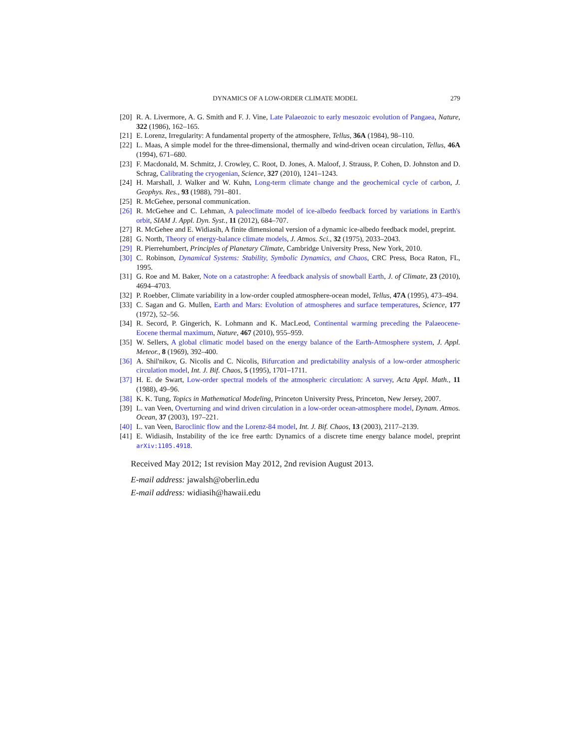DYNAMICS OF A LOW-ORDER CLIMATE MODEL 279
[20] R. A. Livermore, A. G. Smith and F. J. Vine, Late Palaeozoic to early mesozoic evolution of Pangaea, Nature, 322 (1986), 162–165.
[21] E. Lorenz, Irregularity: A fundamental property of the atmosphere, Tellus, 36A (1984), 98–110.
[22] L. Maas, A simple model for the three-dimensional, thermally and wind-driven ocean circulation, Tellus, 46A (1994), 671–680.
[23] F. Macdonald, M. Schmitz, J. Crowley, C. Root, D. Jones, A. Maloof, J. Strauss, P. Cohen, D. Johnston and D. Schrag, Calibrating the cryogenian, Science, 327 (2010), 1241–1243.
[24] H. Marshall, J. Walker and W. Kuhn, Long-term climate change and the geochemical cycle of carbon, J. Geophys. Res., 93 (1988), 791–801.
[25] R. McGehee, personal communication.
[26] R. McGehee and C. Lehman, A paleoclimate model of ice-albedo feedback forced by variations in Earth's orbit, SIAM J. Appl. Dyn. Syst., 11 (2012), 684–707.
[27] R. McGehee and E. Widiasih, A finite dimensional version of a dynamic ice-albedo feedback model, preprint.
[28] G. North, Theory of energy-balance climate models, J. Atmos. Sci., 32 (1975), 2033–2043.
[29] R. Pierrehumbert, Principles of Planetary Climate, Cambridge University Press, New York, 2010.
[30] C. Robinson, Dynamical Systems: Stability, Symbolic Dynamics, and Chaos, CRC Press, Boca Raton, FL, 1995.
[31] G. Roe and M. Baker, Note on a catastrophe: A feedback analysis of snowball Earth, J. of Climate, 23 (2010), 4694–4703.
[32] P. Roebber, Climate variability in a low-order coupled atmosphere-ocean model, Tellus, 47A (1995), 473–494.
[33] C. Sagan and G. Mullen, Earth and Mars: Evolution of atmospheres and surface temperatures, Science, 177 (1972), 52–56.
[34] R. Secord, P. Gingerich, K. Lohmann and K. MacLeod, Continental warming preceding the Palaeocene-Eocene thermal maximum, Nature, 467 (2010), 955–959.
[35] W. Sellers, A global climatic model based on the energy balance of the Earth-Atmosphere system, J. Appl. Meteor., 8 (1969), 392–400.
[36] A. Shil'nikov, G. Nicolis and C. Nicolis, Bifurcation and predictability analysis of a low-order atmospheric circulation model, Int. J. Bif. Chaos, 5 (1995), 1701–1711.
[37] H. E. de Swart, Low-order spectral models of the atmospheric circulation: A survey, Acta Appl. Math., 11 (1988), 49–96.
[38] K. K. Tung, Topics in Mathematical Modeling, Princeton University Press, Princeton, New Jersey, 2007.
[39] L. van Veen, Overturning and wind driven circulation in a low-order ocean-atmosphere model, Dynam. Atmos. Ocean, 37 (2003), 197–221.
[40] L. van Veen, Baroclinic flow and the Lorenz-84 model, Int. J. Bif. Chaos, 13 (2003), 2117–2139.
[41] E. Widiasih, Instability of the ice free earth: Dynamics of a discrete time energy balance model, preprint arXiv:1105.4918.
Received May 2012; 1st revision May 2012, 2nd revision August 2013.
E-mail address: jawalsh@oberlin.edu
E-mail address: widiasih@hawaii.edu